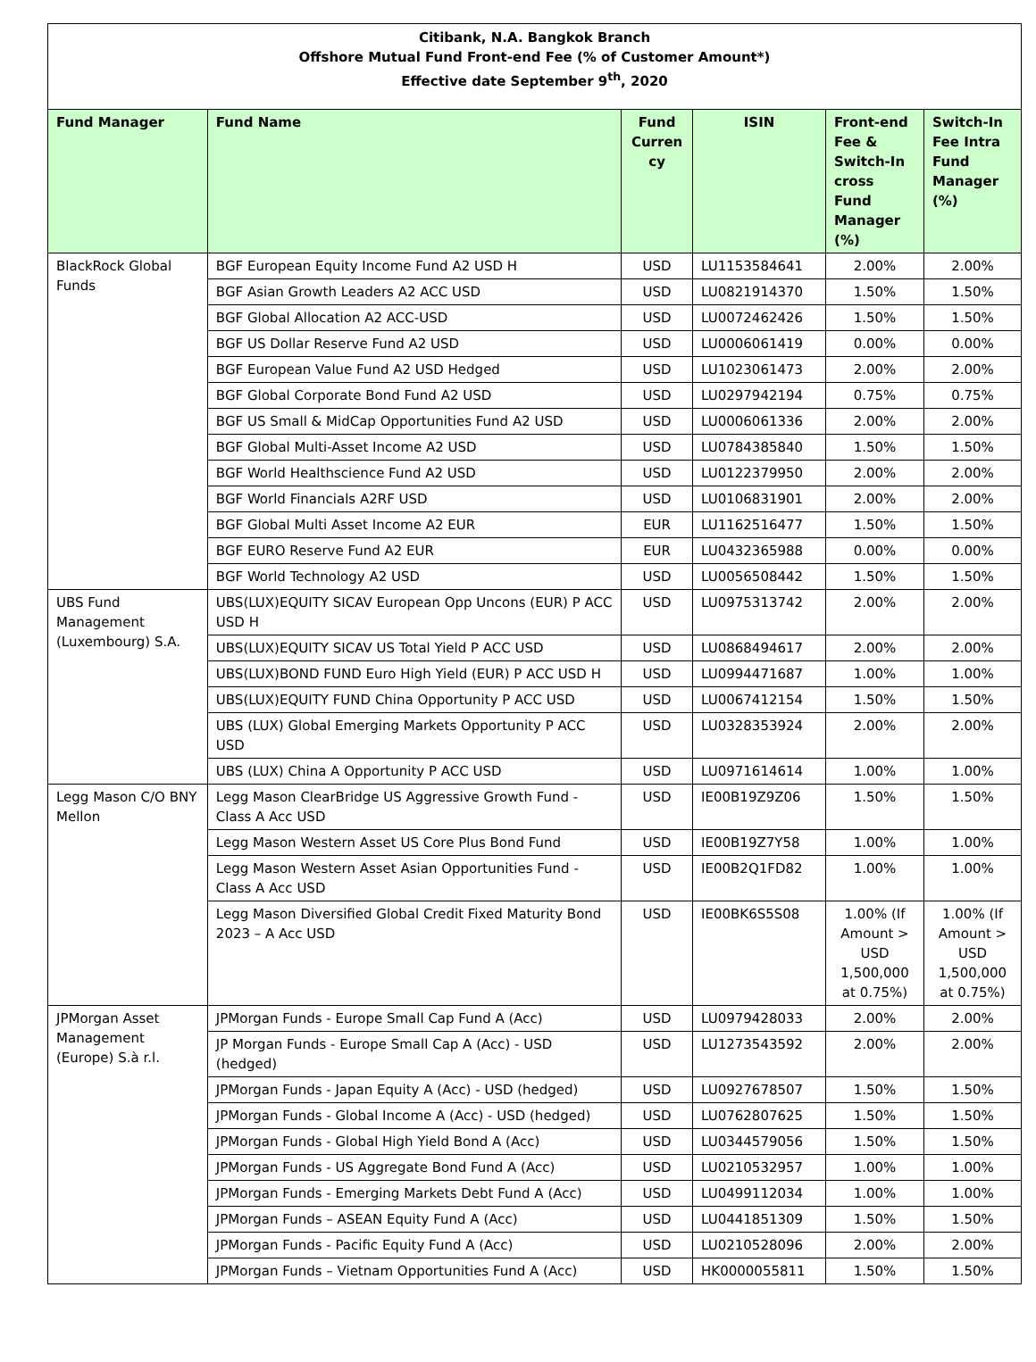Citibank, N.A. Bangkok Branch
Offshore Mutual Fund Front-end Fee (% of Customer Amount*)
Effective date September 9<sup>th</sup>, 2020
| Fund Manager | Fund Name | Fund Curren cy | ISIN | Front-end Fee & Switch-In cross Fund Manager (%) | Switch-In Fee Intra Fund Manager (%) |
| --- | --- | --- | --- | --- | --- |
| BlackRock Global Funds | BGF European Equity Income Fund A2 USD H | USD | LU1153584641 | 2.00% | 2.00% |
| | BGF Asian Growth Leaders A2 ACC USD | USD | LU0821914370 | 1.50% | 1.50% |
| | BGF Global Allocation A2 ACC-USD | USD | LU0072462426 | 1.50% | 1.50% |
| | BGF US Dollar Reserve Fund A2 USD | USD | LU0006061419 | 0.00% | 0.00% |
| | BGF European Value Fund A2 USD Hedged | USD | LU1023061473 | 2.00% | 2.00% |
| | BGF Global Corporate Bond Fund A2 USD | USD | LU0297942194 | 0.75% | 0.75% |
| | BGF US Small & MidCap Opportunities Fund A2 USD | USD | LU0006061336 | 2.00% | 2.00% |
| | BGF Global Multi-Asset Income A2 USD | USD | LU0784385840 | 1.50% | 1.50% |
| | BGF World Healthscience Fund A2 USD | USD | LU0122379950 | 2.00% | 2.00% |
| | BGF World Financials A2RF USD | USD | LU0106831901 | 2.00% | 2.00% |
| | BGF Global Multi Asset Income A2 EUR | EUR | LU1162516477 | 1.50% | 1.50% |
| | BGF EURO Reserve Fund A2 EUR | EUR | LU0432365988 | 0.00% | 0.00% |
| | BGF World Technology A2 USD | USD | LU0056508442 | 1.50% | 1.50% |
| UBS Fund Management (Luxembourg) S.A. | UBS(LUX)EQUITY SICAV European Opp Uncons (EUR) P ACC USD H | USD | LU0975313742 | 2.00% | 2.00% |
| | UBS(LUX)EQUITY SICAV US Total Yield P ACC USD | USD | LU0868494617 | 2.00% | 2.00% |
| | UBS(LUX)BOND FUND Euro High Yield (EUR) P ACC USD H | USD | LU0994471687 | 1.00% | 1.00% |
| | UBS(LUX)EQUITY FUND China Opportunity P ACC USD | USD | LU0067412154 | 1.50% | 1.50% |
| | UBS (LUX) Global Emerging Markets Opportunity P ACC USD | USD | LU0328353924 | 2.00% | 2.00% |
| | UBS (LUX) China A Opportunity P ACC USD | USD | LU0971614614 | 1.00% | 1.00% |
| Legg Mason C/O BNY Mellon | Legg Mason ClearBridge US Aggressive Growth Fund - Class A Acc USD | USD | IE00B19Z9Z06 | 1.50% | 1.50% |
| | Legg Mason Western Asset US Core Plus Bond Fund | USD | IE00B19Z7Y58 | 1.00% | 1.00% |
| | Legg Mason Western Asset Asian Opportunities Fund - Class A Acc USD | USD | IE00B2Q1FD82 | 1.00% | 1.00% |
| | Legg Mason Diversified Global Credit Fixed Maturity Bond 2023 – A Acc USD | USD | IE00BK6S5S08 | 1.00% (If Amount > USD 1,500,000 at 0.75%) | 1.00% (If Amount > USD 1,500,000 at 0.75%) |
| JPMorgan Asset Management (Europe) S.à r.l. | JPMorgan Funds - Europe Small Cap Fund A (Acc) | USD | LU0979428033 | 2.00% | 2.00% |
| | JP Morgan Funds - Europe Small Cap A (Acc) - USD (hedged) | USD | LU1273543592 | 2.00% | 2.00% |
| | JPMorgan Funds - Japan Equity A (Acc) - USD (hedged) | USD | LU0927678507 | 1.50% | 1.50% |
| | JPMorgan Funds - Global Income A (Acc) - USD (hedged) | USD | LU0762807625 | 1.50% | 1.50% |
| | JPMorgan Funds - Global High Yield Bond A (Acc) | USD | LU0344579056 | 1.50% | 1.50% |
| | JPMorgan Funds - US Aggregate Bond Fund A (Acc) | USD | LU0210532957 | 1.00% | 1.00% |
| | JPMorgan Funds - Emerging Markets Debt Fund A (Acc) | USD | LU0499112034 | 1.00% | 1.00% |
| | JPMorgan Funds – ASEAN Equity Fund A (Acc) | USD | LU0441851309 | 1.50% | 1.50% |
| | JPMorgan Funds - Pacific Equity Fund A (Acc) | USD | LU0210528096 | 2.00% | 2.00% |
| | JPMorgan Funds – Vietnam Opportunities Fund A (Acc) | USD | HK0000055811 | 1.50% | 1.50% |